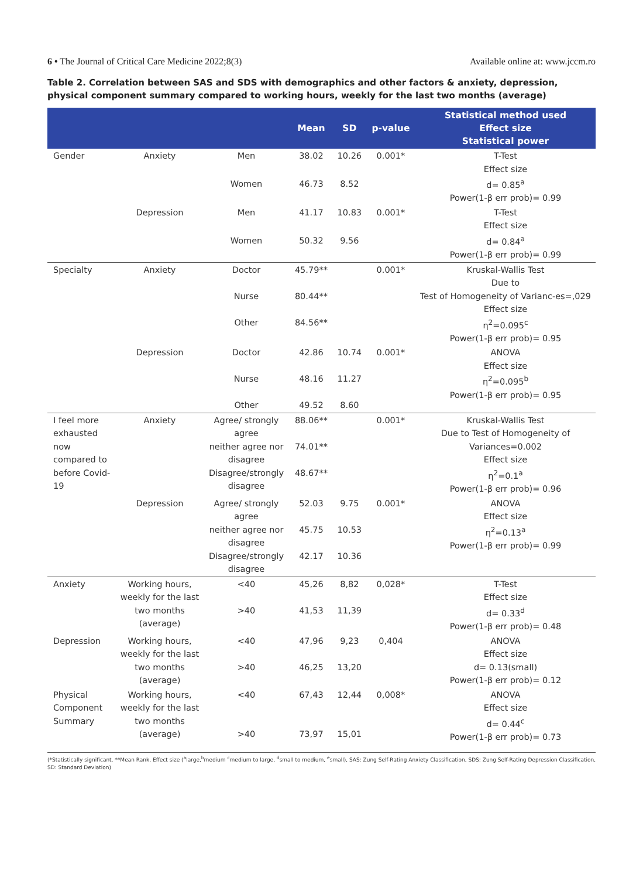6 • The Journal of Critical Care Medicine 2022;8(3) Available online at: www.jccm.ro
Table 2. Correlation between SAS and SDS with demographics and other factors & anxiety, depression, physical component summary compared to working hours, weekly for the last two months (average)
| | | | Mean | SD | p-value | Statistical method used Effect size Statistical power |
| --- | --- | --- | --- | --- | --- | --- |
| Gender | Anxiety | Men | 38.02 | 10.26 | 0.001* | T-Test Effect size d= 0.85<sup>a</sup> Power(1-β err prob)= 0.99 |
| | | Women | 46.73 | 8.52 | | |
| | Depression | Men | 41.17 | 10.83 | 0.001* | T-Test Effect size d= 0.84<sup>a</sup> Power(1-β err prob)= 0.99 |
| | | Women | 50.32 | 9.56 | | |
| Specialty | Anxiety | Doctor Nurse Other | 45.79** 80.44** 84.56** | | 0.001* | Kruskal-Wallis Test Due to Test of Homogeneity of Varianc-es=,029 Effect size η<sup>2</sup>=0.095<sup>c</sup> Power(1-β err prob)= 0.95 |
| | Depression | Doctor Nurse Other | 42.86 48.16 49.52 | 10.74 11.27 8.60 | 0.001* | ANOVA Effect size η<sup>2</sup>=0.095<sup>b</sup> Power(1-β err prob)= 0.95 |
| I feel more exhausted now compared to before Covid-19 | Anxiety | Agree/ strongly agree neither agree nor disagree Disagree/strongly disagree | 88.06** 74.01** 48.67** | | 0.001* | Kruskal-Wallis Test Due to Test of Homogeneity of Variances=0.002 Effect size η<sup>2</sup>=0.1<sup>a</sup> Power(1-β err prob)= 0.96 |
| | Depression | Agree/ strongly agree neither agree nor disagree Disagree/strongly disagree | 52.03 45.75 42.17 | 9.75 10.53 10.36 | 0.001* | ANOVA Effect size η<sup>2</sup>=0.13<sup>a</sup> Power(1-β err prob)= 0.99 |
| Anxiety | Working hours, weekly for the last two months (average) | <40 >40 | 45,26 41,53 | 8,82 11,39 | 0,028* | T-Test Effect size d= 0.33<sup>d</sup> Power(1-β err prob)= 0.48 |
| Depression | Working hours, weekly for the last two months (average) | <40 >40 | 47,96 46,25 | 9,23 13,20 | 0,404 | ANOVA Effect size d= 0.13(small) Power(1-β err prob)= 0.12 |
| Physical Component Summary | Working hours, weekly for the last two months (average) | <40 >40 | 67,43 73,97 | 12,44 15,01 | 0,008* | ANOVA Effect size d= 0.44<sup>c</sup> Power(1-β err prob)= 0.73 |
(*Statistically significant. **Mean Rank, Effect size (<sup>a</sup>large,<sup>b</sup>medium <sup>c</sup>medium to large, <sup>d</sup>small to medium, <sup>e</sup>small), SAS: Zung Self-Rating Anxiety Classification, SDS: Zung Self-Rating Depression Classification, SD: Standard Deviation)